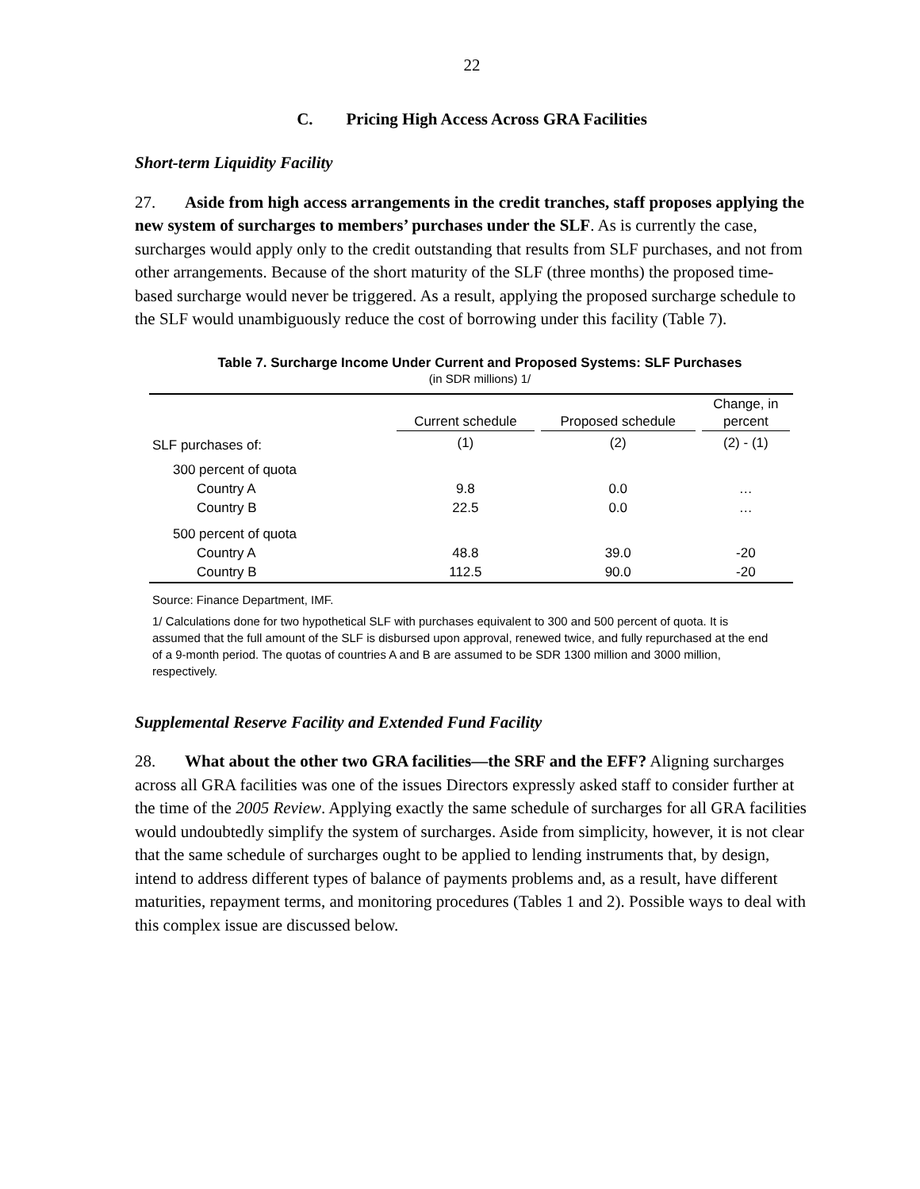22
C. Pricing High Access Across GRA Facilities
Short-term Liquidity Facility
27. Aside from high access arrangements in the credit tranches, staff proposes applying the new system of surcharges to members’ purchases under the SLF. As is currently the case, surcharges would apply only to the credit outstanding that results from SLF purchases, and not from other arrangements. Because of the short maturity of the SLF (three months) the proposed time-based surcharge would never be triggered. As a result, applying the proposed surcharge schedule to the SLF would unambiguously reduce the cost of borrowing under this facility (Table 7).
Table 7. Surcharge Income Under Current and Proposed Systems: SLF Purchases
(in SDR millions) 1/
| | Current schedule | Proposed schedule | Change, in percent |
| --- | --- | --- | --- |
| SLF purchases of: | (1) | (2) | (2) - (1) |
| 300 percent of quota | | | |
| Country A | 9.8 | 0.0 | … |
| Country B | 22.5 | 0.0 | … |
| 500 percent of quota | | | |
| Country A | 48.8 | 39.0 | -20 |
| Country B | 112.5 | 90.0 | -20 |
Source: Finance Department, IMF.
1/ Calculations done for two hypothetical SLF with purchases equivalent to 300 and 500 percent of quota. It is assumed that the full amount of the SLF is disbursed upon approval, renewed twice, and fully repurchased at the end of a 9-month period. The quotas of countries A and B are assumed to be SDR 1300 million and 3000 million, respectively.
Supplemental Reserve Facility and Extended Fund Facility
28. What about the other two GRA facilities—the SRF and the EFF? Aligning surcharges across all GRA facilities was one of the issues Directors expressly asked staff to consider further at the time of the 2005 Review. Applying exactly the same schedule of surcharges for all GRA facilities would undoubtedly simplify the system of surcharges. Aside from simplicity, however, it is not clear that the same schedule of surcharges ought to be applied to lending instruments that, by design, intend to address different types of balance of payments problems and, as a result, have different maturities, repayment terms, and monitoring procedures (Tables 1 and 2). Possible ways to deal with this complex issue are discussed below.